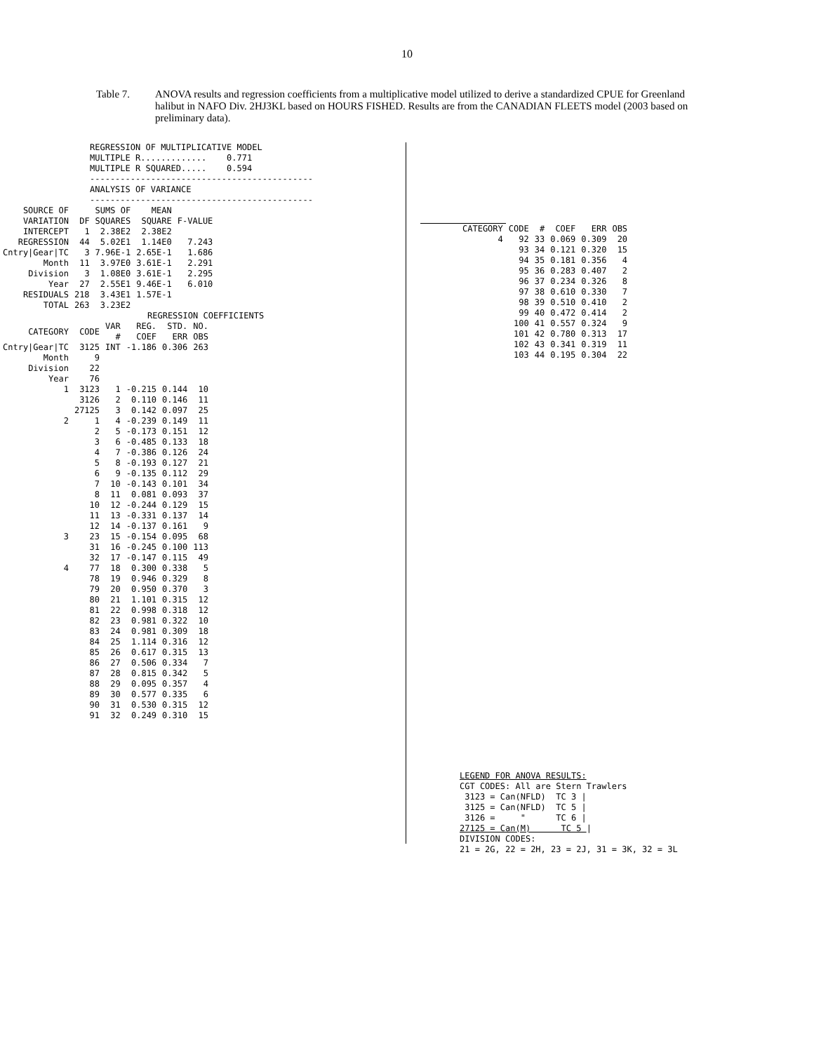10
Table 7. ANOVA results and regression coefficients from a multiplicative model utilized to derive a standardized CPUE for Greenland halibut in NAFO Div. 2HJ3KL based on HOURS FISHED. Results are from the CANADIAN FLEETS model (2003 based on preliminary data).
REGRESSION OF MULTIPLICATIVE MODEL MULTIPLE R............. 0.771 MULTIPLE R SQUARED..... 0.594 -------------------------------------------- ANALYSIS OF VARIANCE --------------------------------------------
| SOURCE OF VARIATION | DF | SUMS OF SQUARES | MEAN SQUARE | F-VALUE |
| --- | --- | --- | --- | --- |
| INTERCEPT | 1 | 2.38E2 | 2.38E2 | |
| REGRESSION | 44 | 5.02E1 | 1.14E0 | 7.243 |
| Cntry/Gear/TC | 3 | 7.96E-1 | 2.65E-1 | 1.686 |
| Month | 11 | 3.97E0 | 3.61E-1 | 2.291 |
| Division | 3 | 1.08E0 | 3.61E-1 | 2.295 |
| Year | 27 | 2.55E1 | 9.46E-1 | 6.010 |
| RESIDUALS | 218 | 3.43E1 | 1.57E-1 | |
| TOTAL | 263 | 3.23E2 | | |
REGRESSION COEFFICIENTS
| CATEGORY | CODE | VAR # | REG. COEF | STD. ERR | NO. OBS |
| --- | --- | --- | --- | --- | --- |
| Cntry/Gear/TC | 3125 | INT | -1.186 | 0.306 | 263 |
| Month | 9 | | | | |
| Division | 22 | | | | |
| Year | 76 | | | | |
| 1 | 3123 | 1 | -0.215 | 0.144 | 10 |
| | 3126 | 2 | 0.110 | 0.146 | 11 |
| | 27125 | 3 | 0.142 | 0.097 | 25 |
| 2 | 1 | 4 | -0.239 | 0.149 | 11 |
| | 2 | 5 | -0.173 | 0.151 | 12 |
| | 3 | 6 | -0.485 | 0.133 | 18 |
| | 4 | 7 | -0.386 | 0.126 | 24 |
| | 5 | 8 | -0.193 | 0.127 | 21 |
| | 6 | 9 | -0.135 | 0.112 | 29 |
| | 7 | 10 | -0.143 | 0.101 | 34 |
| | 8 | 11 | 0.081 | 0.093 | 37 |
| | 10 | 12 | -0.244 | 0.129 | 15 |
| | 11 | 13 | -0.331 | 0.137 | 14 |
| | 12 | 14 | -0.137 | 0.161 | 9 |
| 3 | 23 | 15 | -0.154 | 0.095 | 68 |
| | 31 | 16 | -0.245 | 0.100 | 113 |
| | 32 | 17 | -0.147 | 0.115 | 49 |
| 4 | 77 | 18 | 0.300 | 0.338 | 5 |
| | 78 | 19 | 0.946 | 0.329 | 8 |
| | 79 | 20 | 0.950 | 0.370 | 3 |
| | 80 | 21 | 1.101 | 0.315 | 12 |
| | 81 | 22 | 0.998 | 0.318 | 12 |
| | 82 | 23 | 0.981 | 0.322 | 10 |
| | 83 | 24 | 0.981 | 0.309 | 18 |
| | 84 | 25 | 1.114 | 0.316 | 12 |
| | 85 | 26 | 0.617 | 0.315 | 13 |
| | 86 | 27 | 0.506 | 0.334 | 7 |
| | 87 | 28 | 0.815 | 0.342 | 5 |
| | 88 | 29 | 0.095 | 0.357 | 4 |
| | 89 | 30 | 0.577 | 0.335 | 6 |
| | 90 | 31 | 0.530 | 0.315 | 12 |
| | 91 | 32 | 0.249 | 0.310 | 15 |
| CATEGORY | CODE | # | COEF | ERR | OBS |
| --- | --- | --- | --- | --- | --- |
| 4 | 92 | 33 | 0.069 | 0.309 | 20 |
| | 93 | 34 | 0.121 | 0.320 | 15 |
| | 94 | 35 | 0.181 | 0.356 | 4 |
| | 95 | 36 | 0.283 | 0.407 | 2 |
| | 96 | 37 | 0.234 | 0.326 | 8 |
| | 97 | 38 | 0.610 | 0.330 | 7 |
| | 98 | 39 | 0.510 | 0.410 | 2 |
| | 99 | 40 | 0.472 | 0.414 | 2 |
| | 100 | 41 | 0.557 | 0.324 | 9 |
| | 101 | 42 | 0.780 | 0.313 | 17 |
| | 102 | 43 | 0.341 | 0.319 | 11 |
| | 103 | 44 | 0.195 | 0.304 | 22 |
LEGEND FOR ANOVA RESULTS: CGT CODES: All are Stern Trawlers 3123 = Can(NFLD) TC 3 | 3125 = Can(NFLD) TC 5 | 3126 = " TC 6 | 27125 = Can(M) TC 5 | DIVISION CODES: 21 = 2G, 22 = 2H, 23 = 2J, 31 = 3K, 32 = 3L